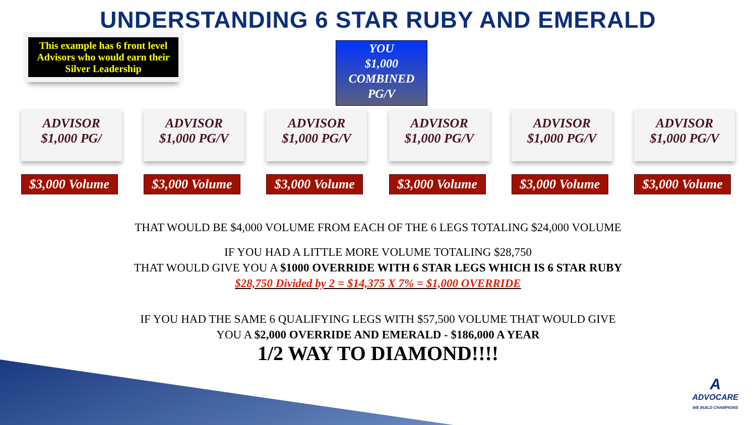UNDERSTANDING 6 STAR RUBY AND EMERALD
This example has 6 front level Advisors who would earn their Silver Leadership
YOU
$1,000
COMBINED
PG/V
ADVISOR
$1,000 PG/
$3,000 Volume
ADVISOR
$1,000 PG/V
$3,000 Volume
ADVISOR
$1,000 PG/V
$3,000 Volume
ADVISOR
$1,000 PG/V
$3,000 Volume
ADVISOR
$1,000 PG/V
$3,000 Volume
ADVISOR
$1,000 PG/V
$3,000 Volume
THAT WOULD BE $4,000 VOLUME FROM EACH OF THE 6 LEGS TOTALING $24,000 VOLUME
IF YOU HAD A LITTLE MORE VOLUME TOTALING $28,750
THAT WOULD GIVE YOU A $1000 OVERRIDE WITH 6 STAR LEGS WHICH IS 6 STAR RUBY
$28,750 Divided by 2 = $14,375 X 7% = $1,000 OVERRIDE
IF YOU HAD THE SAME 6 QUALIFYING LEGS WITH $57,500 VOLUME THAT WOULD GIVE
YOU A $2,000 OVERRIDE AND EMERALD - $186,000 A YEAR
1/2 WAY TO DIAMOND!!!!
A
ADVOCARE
WE BUILD CHAMPIONS